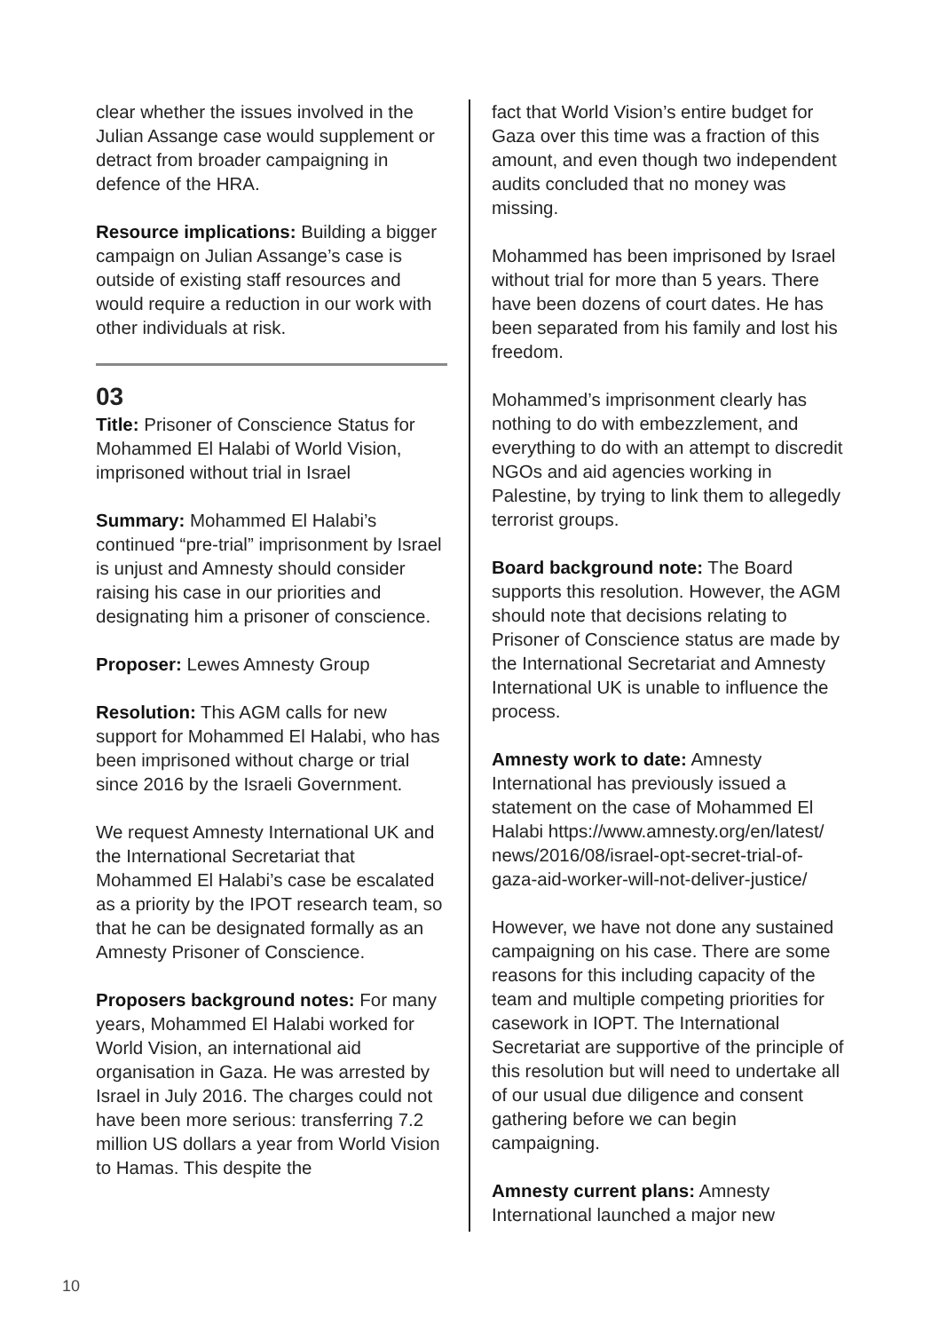clear whether the issues involved in the Julian Assange case would supplement or detract from broader campaigning in defence of the HRA.
Resource implications: Building a bigger campaign on Julian Assange’s case is outside of existing staff resources and would require a reduction in our work with other individuals at risk.
03
Title: Prisoner of Conscience Status for Mohammed El Halabi of World Vision, imprisoned without trial in Israel
Summary: Mohammed El Halabi’s continued “pre-trial” imprisonment by Israel is unjust and Amnesty should consider raising his case in our priorities and designating him a prisoner of conscience.
Proposer: Lewes Amnesty Group
Resolution: This AGM calls for new support for Mohammed El Halabi, who has been imprisoned without charge or trial since 2016 by the Israeli Government.
We request Amnesty International UK and the International Secretariat that Mohammed El Halabi’s case be escalated as a priority by the IPOT research team, so that he can be designated formally as an Amnesty Prisoner of Conscience.
Proposers background notes: For many years, Mohammed El Halabi worked for World Vision, an international aid organisation in Gaza. He was arrested by Israel in July 2016. The charges could not have been more serious: transferring 7.2 million US dollars a year from World Vision to Hamas. This despite the
fact that World Vision’s entire budget for Gaza over this time was a fraction of this amount, and even though two independent audits concluded that no money was missing.
Mohammed has been imprisoned by Israel without trial for more than 5 years. There have been dozens of court dates. He has been separated from his family and lost his freedom.
Mohammed’s imprisonment clearly has nothing to do with embezzlement, and everything to do with an attempt to discredit NGOs and aid agencies working in Palestine, by trying to link them to allegedly terrorist groups.
Board background note: The Board supports this resolution. However, the AGM should note that decisions relating to Prisoner of Conscience status are made by the International Secretariat and Amnesty International UK is unable to influence the process.
Amnesty work to date: Amnesty International has previously issued a statement on the case of Mohammed El Halabi https://www.amnesty.org/en/latest/ news/2016/08/israel-opt-secret-trial-of-gaza-aid-worker-will-not-deliver-justice/
However, we have not done any sustained campaigning on his case. There are some reasons for this including capacity of the team and multiple competing priorities for casework in IOPT. The International Secretariat are supportive of the principle of this resolution but will need to undertake all of our usual due diligence and consent gathering before we can begin campaigning.
Amnesty current plans: Amnesty International launched a major new
10